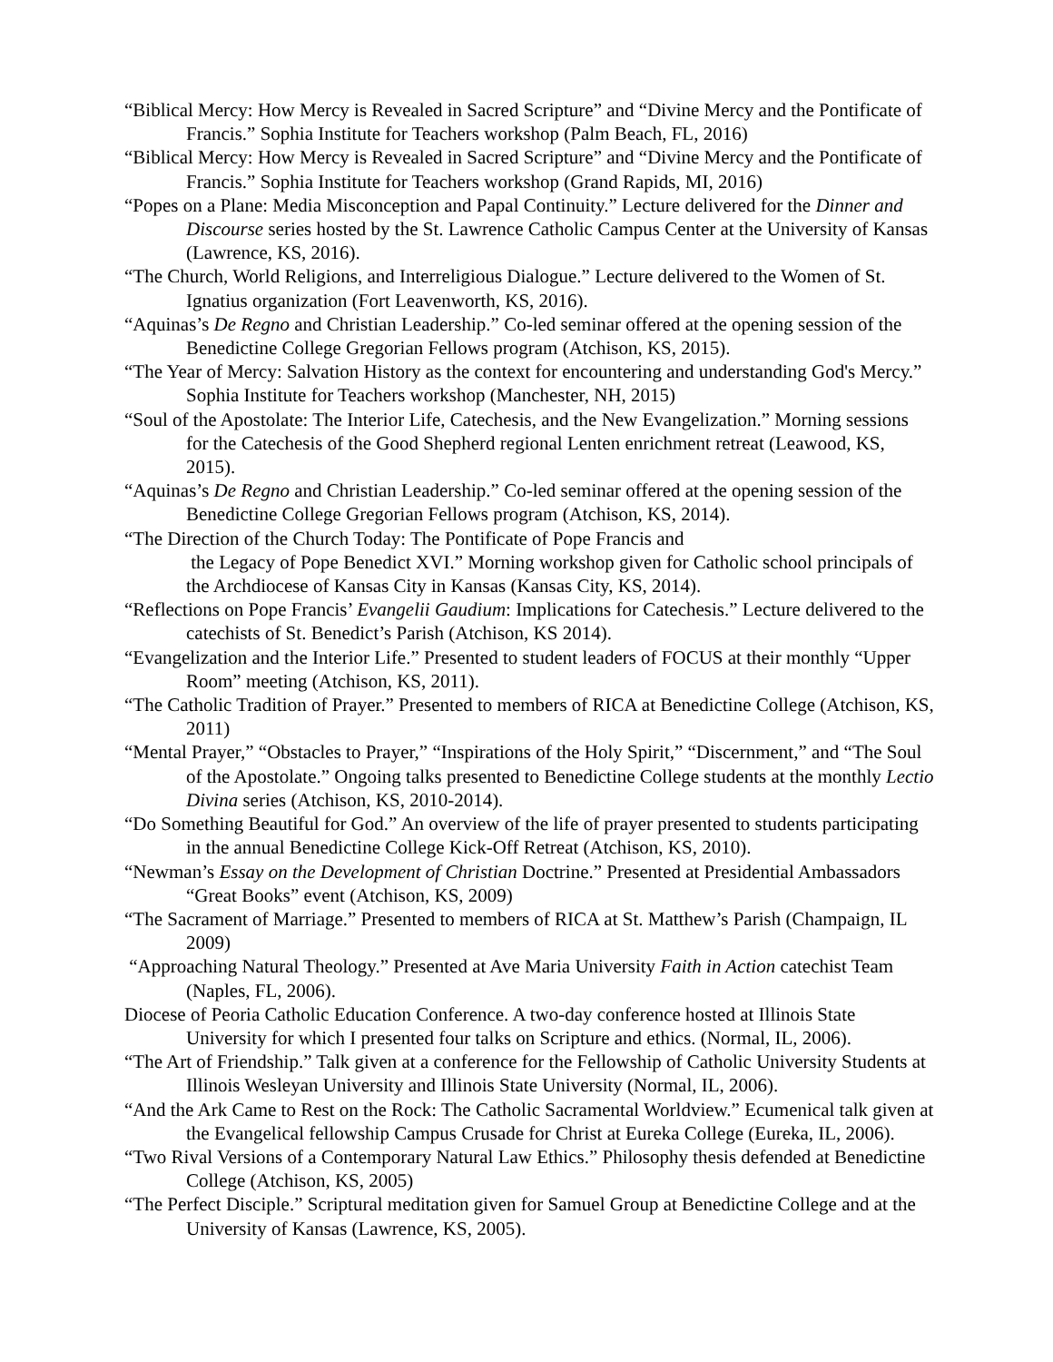“Biblical Mercy: How Mercy is Revealed in Sacred Scripture” and “Divine Mercy and the Pontificate of Francis.” Sophia Institute for Teachers workshop (Palm Beach, FL, 2016)
“Biblical Mercy: How Mercy is Revealed in Sacred Scripture” and “Divine Mercy and the Pontificate of Francis.” Sophia Institute for Teachers workshop (Grand Rapids, MI, 2016)
“Popes on a Plane: Media Misconception and Papal Continuity.” Lecture delivered for the Dinner and Discourse series hosted by the St. Lawrence Catholic Campus Center at the University of Kansas (Lawrence, KS, 2016).
“The Church, World Religions, and Interreligious Dialogue.” Lecture delivered to the Women of St. Ignatius organization (Fort Leavenworth, KS, 2016).
“Aquinas’s De Regno and Christian Leadership.” Co-led seminar offered at the opening session of the Benedictine College Gregorian Fellows program (Atchison, KS, 2015).
“The Year of Mercy: Salvation History as the context for encountering and understanding God's Mercy.” Sophia Institute for Teachers workshop (Manchester, NH, 2015)
“Soul of the Apostolate: The Interior Life, Catechesis, and the New Evangelization.” Morning sessions for the Catechesis of the Good Shepherd regional Lenten enrichment retreat (Leawood, KS, 2015).
“Aquinas’s De Regno and Christian Leadership.” Co-led seminar offered at the opening session of the Benedictine College Gregorian Fellows program (Atchison, KS, 2014).
“The Direction of the Church Today: The Pontificate of Pope Francis and
the Legacy of Pope Benedict XVI.” Morning workshop given for Catholic school principals of the Archdiocese of Kansas City in Kansas (Kansas City, KS, 2014).
“Reflections on Pope Francis’ Evangelii Gaudium: Implications for Catechesis.” Lecture delivered to the catechists of St. Benedict’s Parish (Atchison, KS 2014).
“Evangelization and the Interior Life.” Presented to student leaders of FOCUS at their monthly “Upper Room” meeting (Atchison, KS, 2011).
“The Catholic Tradition of Prayer.” Presented to members of RICA at Benedictine College (Atchison, KS, 2011)
“Mental Prayer,” “Obstacles to Prayer,” “Inspirations of the Holy Spirit,” “Discernment,” and “The Soul of the Apostolate.” Ongoing talks presented to Benedictine College students at the monthly Lectio Divina series (Atchison, KS, 2010-2014).
“Do Something Beautiful for God.” An overview of the life of prayer presented to students participating in the annual Benedictine College Kick-Off Retreat (Atchison, KS, 2010).
“Newman’s Essay on the Development of Christian Doctrine.” Presented at Presidential Ambassadors “Great Books” event (Atchison, KS, 2009)
“The Sacrament of Marriage.” Presented to members of RICA at St. Matthew’s Parish (Champaign, IL 2009)
“Approaching Natural Theology.” Presented at Ave Maria University Faith in Action catechist Team (Naples, FL, 2006).
Diocese of Peoria Catholic Education Conference. A two-day conference hosted at Illinois State University for which I presented four talks on Scripture and ethics. (Normal, IL, 2006).
“The Art of Friendship.” Talk given at a conference for the Fellowship of Catholic University Students at Illinois Wesleyan University and Illinois State University (Normal, IL, 2006).
“And the Ark Came to Rest on the Rock: The Catholic Sacramental Worldview.” Ecumenical talk given at the Evangelical fellowship Campus Crusade for Christ at Eureka College (Eureka, IL, 2006).
“Two Rival Versions of a Contemporary Natural Law Ethics.” Philosophy thesis defended at Benedictine College (Atchison, KS, 2005)
“The Perfect Disciple.” Scriptural meditation given for Samuel Group at Benedictine College and at the University of Kansas (Lawrence, KS, 2005).